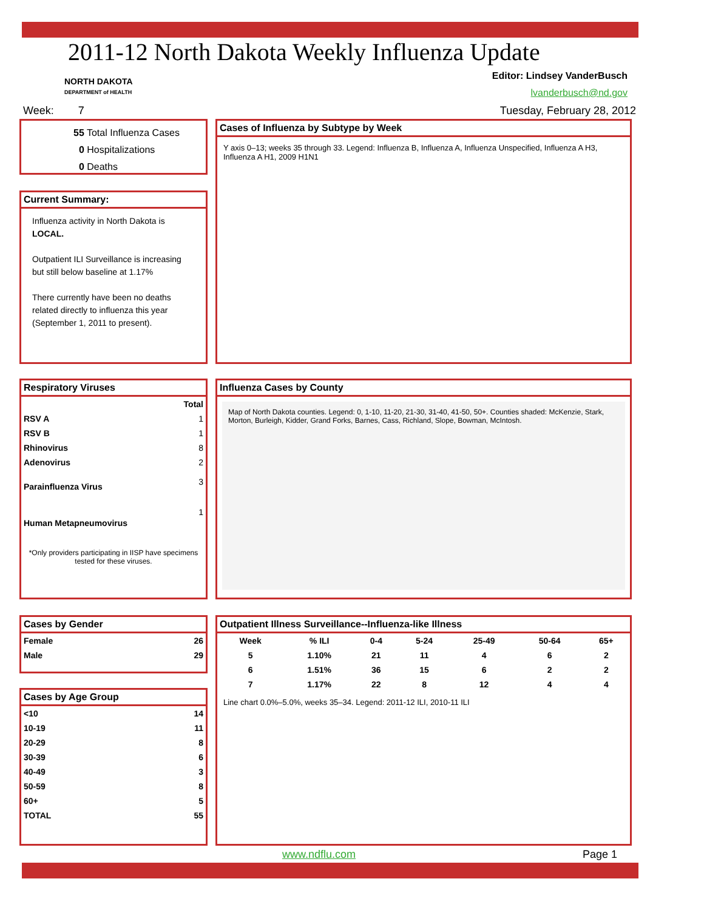2011-12 North Dakota Weekly Influenza Update
NORTH DAKOTA
DEPARTMENT of HEALTH
Editor: Lindsey VanderBusch
lvanderbusch@nd.gov
Week: 7 Tuesday, February 28, 2012
55 Total Influenza Cases
0 Hospitalizations
0 Deaths
Current Summary:
Influenza activity in North Dakota is LOCAL.
Outpatient ILI Surveillance is increasing but still below baseline at 1.17%
There currently have been no deaths related directly to influenza this year (September 1, 2011 to present).
Cases of Influenza by Subtype by Week
Y axis 0–13; weeks 35 through 33. Legend: Influenza B, Influenza A, Influenza Unspecified, Influenza A H3, Influenza A H1, 2009 H1N1
Respiratory Viruses
| | Total |
| --- | --- |
| RSV A | 1 |
| RSV B | 1 |
| Rhinovirus | 8 |
| Adenovirus | 2 |
| Parainfluenza Virus | 3 |
| Human Metapneumovirus | 1 |
*Only providers participating in IISP have specimens tested for these viruses.
Influenza Cases by County
Map of North Dakota counties. Legend: 0, 1-10, 11-20, 21-30, 31-40, 41-50, 50+. Counties shaded: McKenzie, Stark, Morton, Burleigh, Kidder, Grand Forks, Barnes, Cass, Richland, Slope, Bowman, McIntosh.
Cases by Gender
| Female | 26 |
| Male | 29 |
Cases by Age Group
| <10 | 14 |
| 10-19 | 11 |
| 20-29 | 8 |
| 30-39 | 6 |
| 40-49 | 3 |
| 50-59 | 8 |
| 60+ | 5 |
| TOTAL | 55 |
Outpatient Illness Surveillance--Influenza-like Illness
| Week | % ILI | 0-4 | 5-24 | 25-49 | 50-64 | 65+ |
| --- | --- | --- | --- | --- | --- | --- |
| 5 | 1.10% | 21 | 11 | 4 | 6 | 2 |
| 6 | 1.51% | 36 | 15 | 6 | 2 | 2 |
| 7 | 1.17% | 22 | 8 | 12 | 4 | 4 |
Line chart 0.0%–5.0%, weeks 35–34. Legend: 2011-12 ILI, 2010-11 ILI
www.ndflu.com Page 1